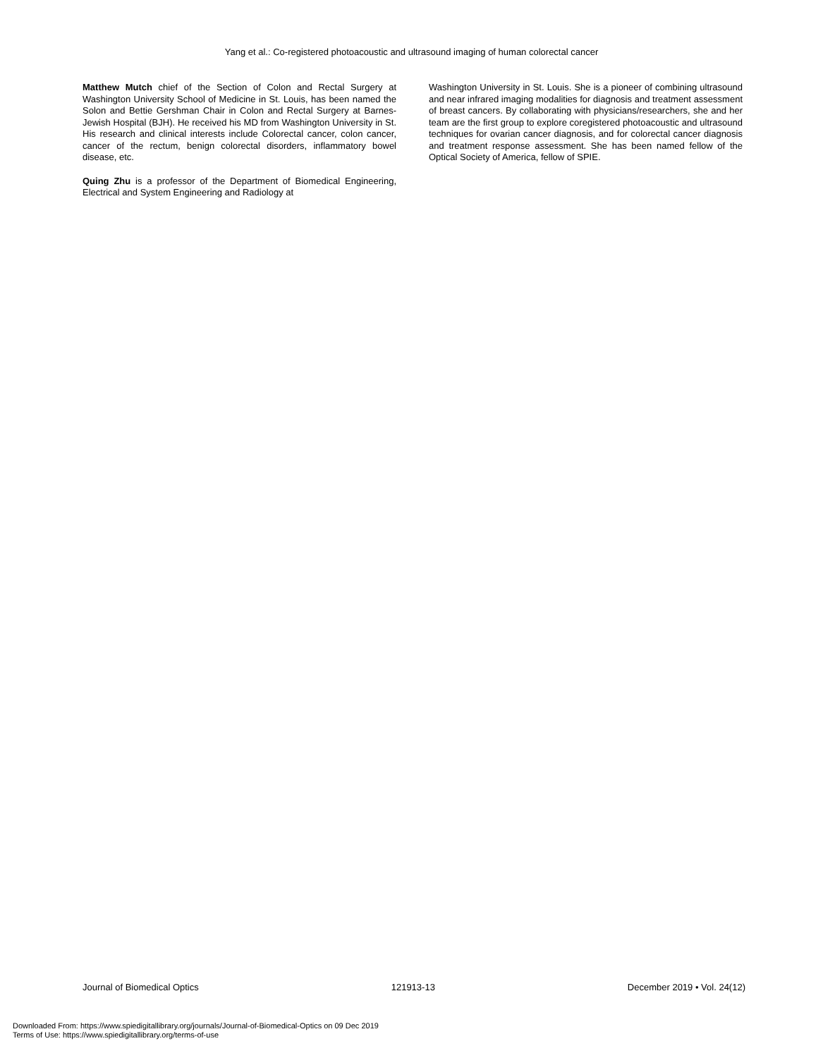Yang et al.: Co-registered photoacoustic and ultrasound imaging of human colorectal cancer
Matthew Mutch chief of the Section of Colon and Rectal Surgery at Washington University School of Medicine in St. Louis, has been named the Solon and Bettie Gershman Chair in Colon and Rectal Surgery at Barnes-Jewish Hospital (BJH). He received his MD from Washington University in St. His research and clinical interests include Colorectal cancer, colon cancer, cancer of the rectum, benign colorectal disorders, inflammatory bowel disease, etc.
Quing Zhu is a professor of the Department of Biomedical Engineering, Electrical and System Engineering and Radiology at
Washington University in St. Louis. She is a pioneer of combining ultrasound and near infrared imaging modalities for diagnosis and treatment assessment of breast cancers. By collaborating with physicians/researchers, she and her team are the first group to explore coregistered photoacoustic and ultrasound techniques for ovarian cancer diagnosis, and for colorectal cancer diagnosis and treatment response assessment. She has been named fellow of the Optical Society of America, fellow of SPIE.
Journal of Biomedical Optics 121913-13 December 2019 • Vol. 24(12)
Downloaded From: https://www.spiedigitallibrary.org/journals/Journal-of-Biomedical-Optics on 09 Dec 2019
Terms of Use: https://www.spiedigitallibrary.org/terms-of-use